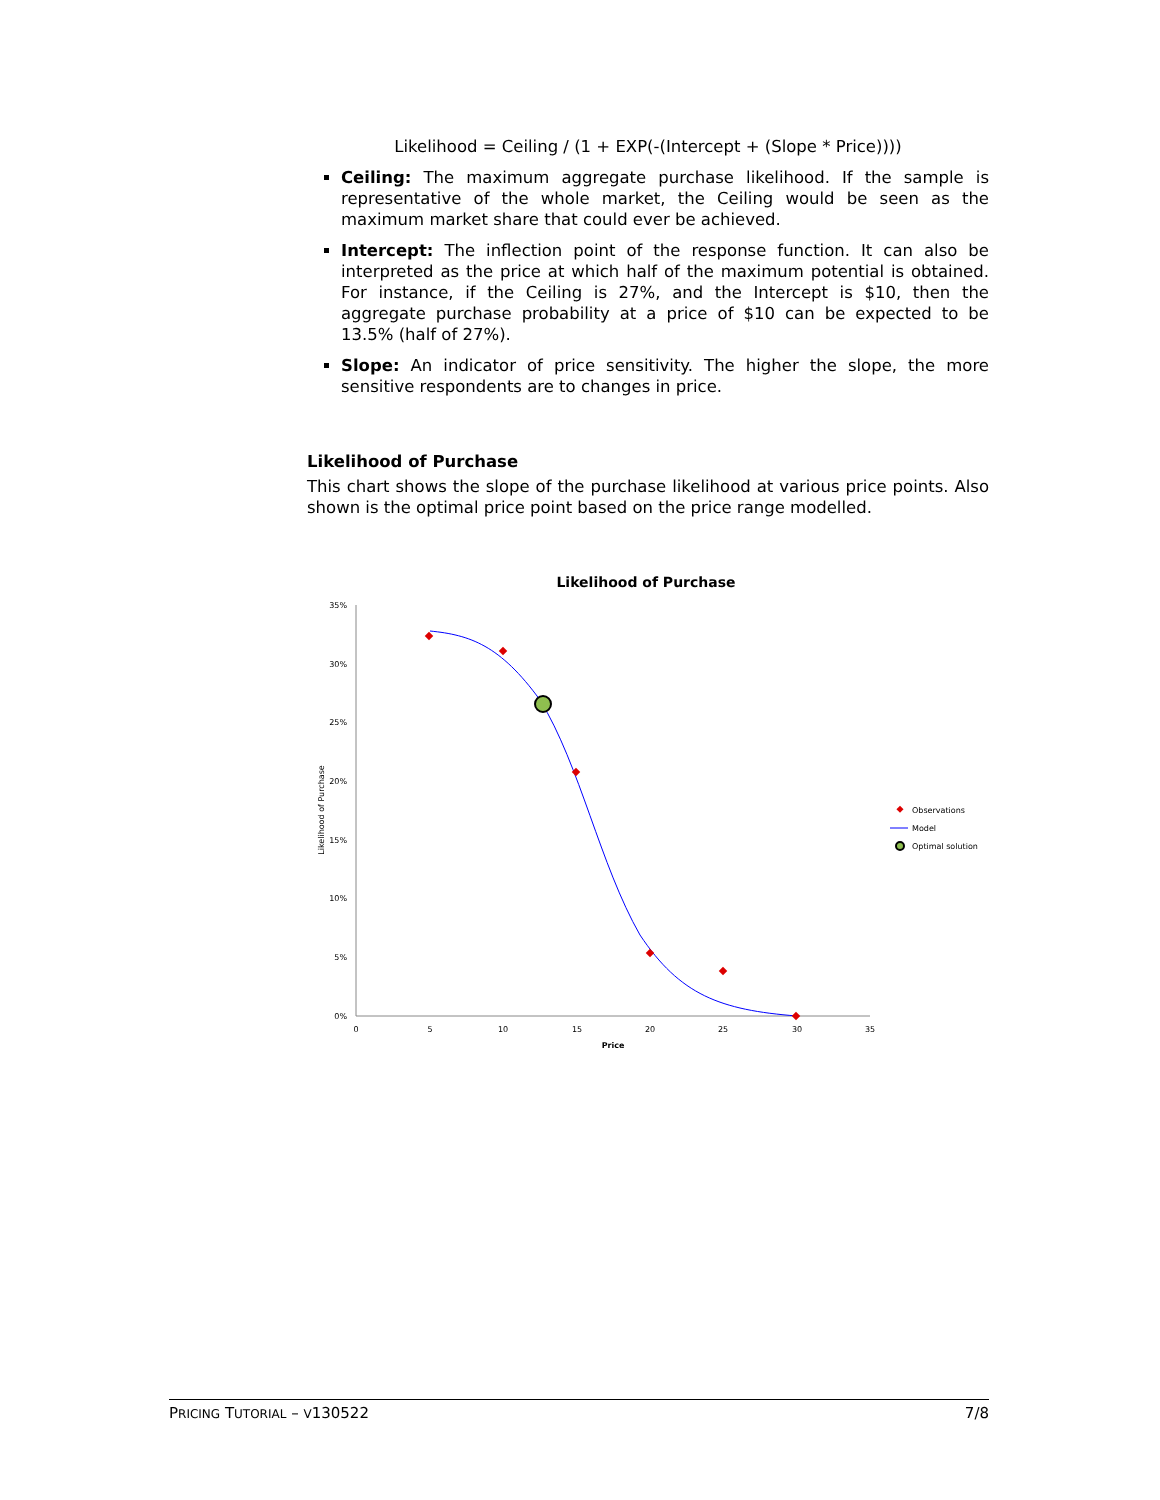Likelihood = Ceiling / (1 + EXP(-(Intercept + (Slope * Price))))
Ceiling: The maximum aggregate purchase likelihood. If the sample is representative of the whole market, the Ceiling would be seen as the maximum market share that could ever be achieved.
Intercept: The inflection point of the response function. It can also be interpreted as the price at which half of the maximum potential is obtained. For instance, if the Ceiling is 27%, and the Intercept is $10, then the aggregate purchase probability at a price of $10 can be expected to be 13.5% (half of 27%).
Slope: An indicator of price sensitivity. The higher the slope, the more sensitive respondents are to changes in price.
Likelihood of Purchase
This chart shows the slope of the purchase likelihood at various price points. Also shown is the optimal price point based on the price range modelled.
Likelihood of Purchase
35%
30%
25%
20%
15%
10%
5%
0%
0
5
10
15
20
25
30
35
Price
Likelihood of Purchase
Observations
Model
Optimal solution
PRICING TUTORIAL – V130522 7/8